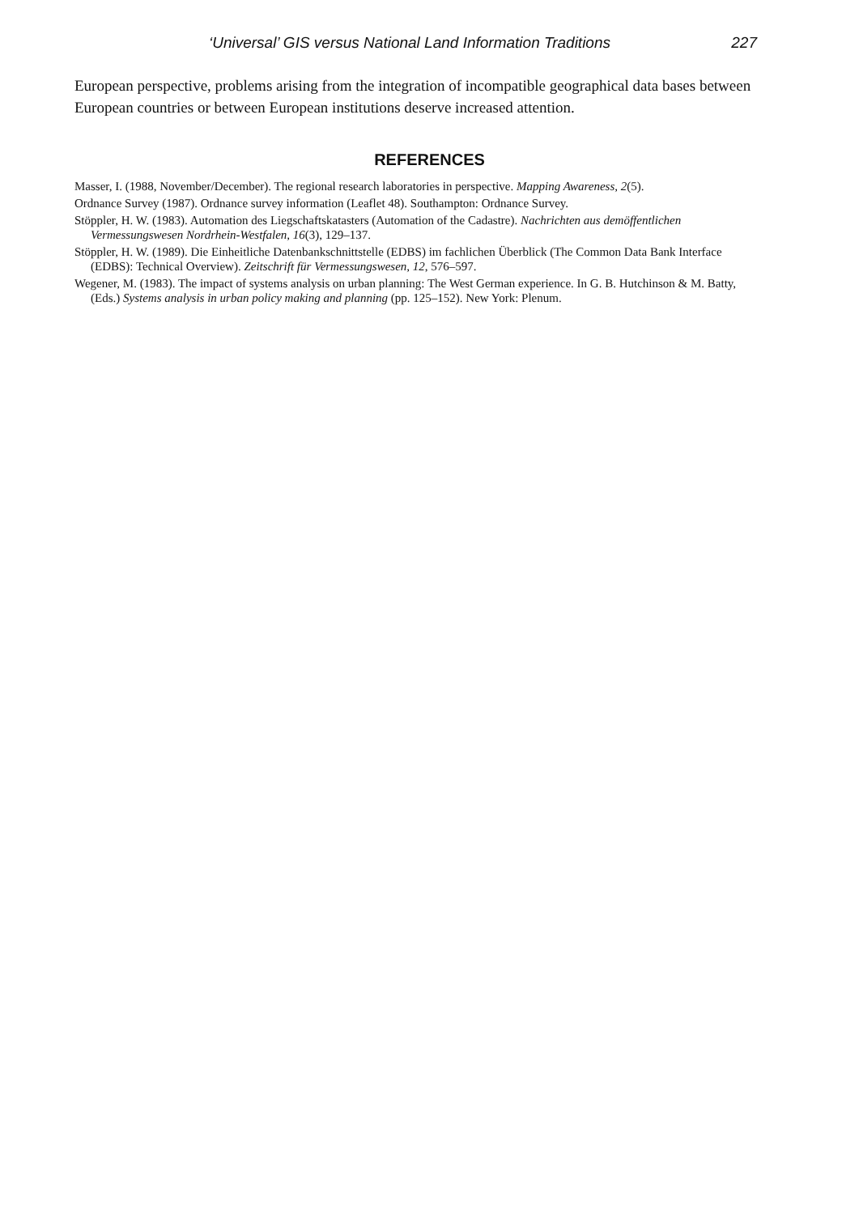‘Universal’ GIS versus National Land Information Traditions 227
European perspective, problems arising from the integration of incompatible geographical data bases between European countries or between European institutions deserve increased attention.
REFERENCES
Masser, I. (1988, November/December). The regional research laboratories in perspective. Mapping Awareness, 2(5).
Ordnance Survey (1987). Ordnance survey information (Leaflet 48). Southampton: Ordnance Survey.
Stöppler, H. W. (1983). Automation des Liegschaftskatasters (Automation of the Cadastre). Nachrichten aus demöffentlichen Vermessungswesen Nordrhein-Westfalen, 16(3), 129–137.
Stöppler, H. W. (1989). Die Einheitliche Datenbankschnittstelle (EDBS) im fachlichen Überblick (The Common Data Bank Interface (EDBS): Technical Overview). Zeitschrift für Vermessungswesen, 12, 576–597.
Wegener, M. (1983). The impact of systems analysis on urban planning: The West German experience. In G. B. Hutchinson & M. Batty, (Eds.) Systems analysis in urban policy making and planning (pp. 125–152). New York: Plenum.